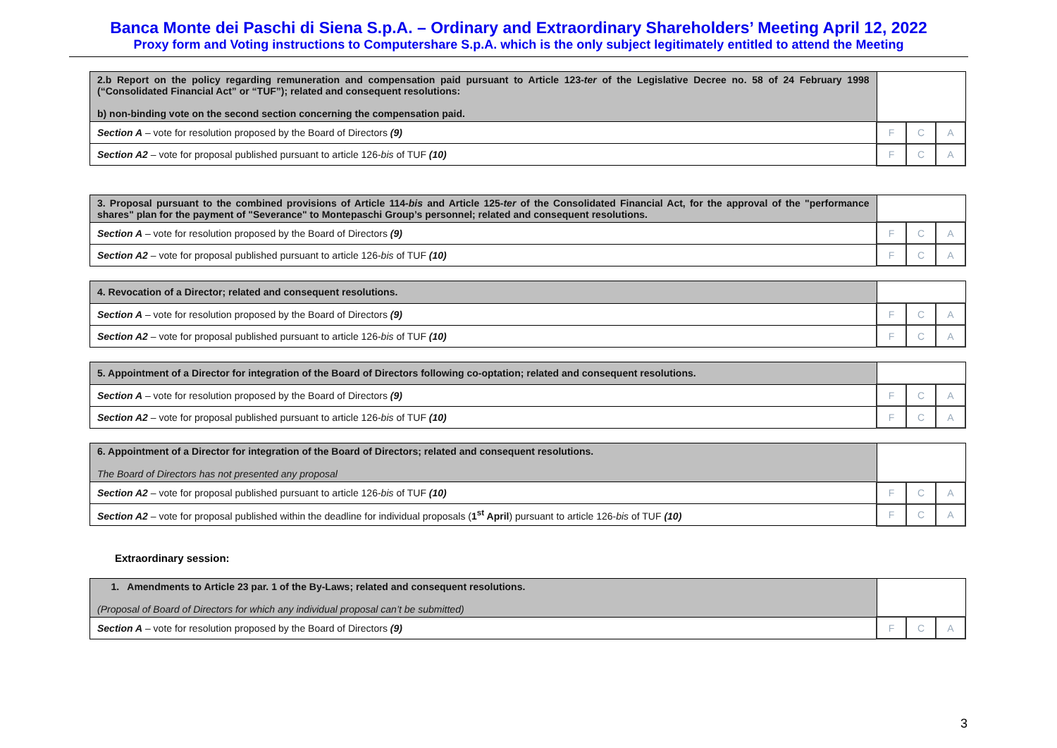Banca Monte dei Paschi di Siena S.p.A. – Ordinary and Extraordinary Shareholders’ Meeting April 12, 2022
Proxy form and Voting instructions to Computershare S.p.A. which is the only subject legitimately entitled to attend the Meeting
| 2.b Report on the policy regarding remuneration and compensation paid pursuant to Article 123- ter of the Legislative Decree no. 58 of 24 February 1998 (“Consolidated Financial Act” or “TUF”); related and consequent resolutions: b) non-binding vote on the second section concerning the compensation paid. | | | |
| Section A – vote for resolution proposed by the Board of Directors (9) | F | C | A |
| Section A2 – vote for proposal published pursuant to article 126- bis of TUF (10) | F | C | A |
| 3. Proposal pursuant to the combined provisions of Article 114- bis and Article 125- ter of the Consolidated Financial Act, for the approval of the "performance shares" plan for the payment of "Severance" to Montepaschi Group’s personnel; related and consequent resolutions. | | | |
| Section A – vote for resolution proposed by the Board of Directors (9) | F | C | A |
| Section A2 – vote for proposal published pursuant to article 126- bis of TUF (10) | F | C | A |
| 4. Revocation of a Director; related and consequent resolutions. | | | |
| Section A – vote for resolution proposed by the Board of Directors (9) | F | C | A |
| Section A2 – vote for proposal published pursuant to article 126- bis of TUF (10) | F | C | A |
| 5. Appointment of a Director for integration of the Board of Directors following co-optation; related and consequent resolutions. | | | |
| Section A – vote for resolution proposed by the Board of Directors (9) | F | C | A |
| Section A2 – vote for proposal published pursuant to article 126- bis of TUF (10) | F | C | A |
| 6. Appointment of a Director for integration of the Board of Directors; related and consequent resolutions. The Board of Directors has not presented any proposal | | | |
| Section A2 – vote for proposal published pursuant to article 126- bis of TUF (10) | F | C | A |
| Section A2 – vote for proposal published within the deadline for individual proposals ( 1<sup>st</sup> April ) pursuant to article 126- bis of TUF (10) | F | C | A |
Extraordinary session:
| 1. Amendments to Article 23 par. 1 of the By-Laws; related and consequent resolutions. (Proposal of Board of Directors for which any individual proposal can’t be submitted) | | | |
| Section A – vote for resolution proposed by the Board of Directors (9) | F | C | A |
3